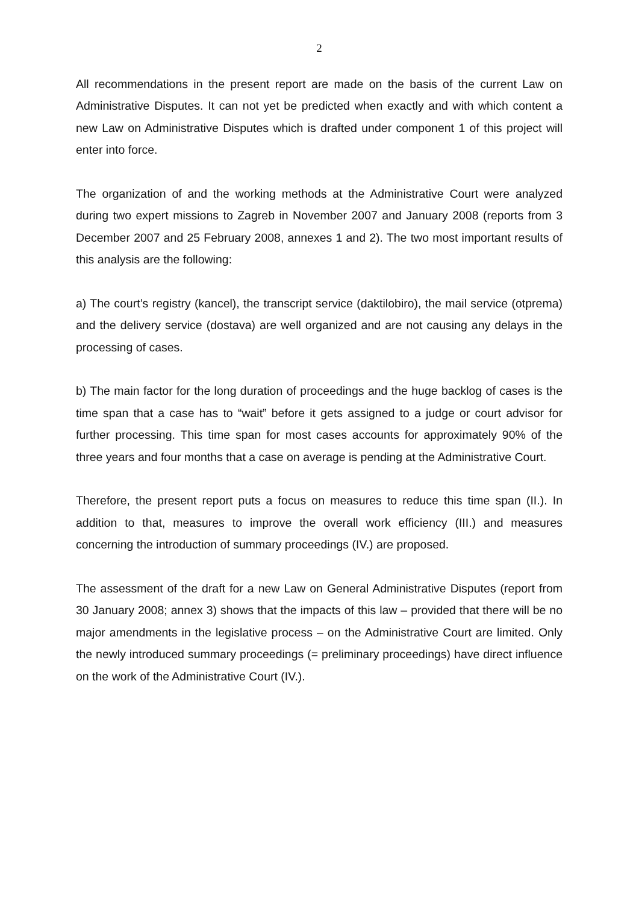2
All recommendations in the present report are made on the basis of the current Law on Administrative Disputes. It can not yet be predicted when exactly and with which content a new Law on Administrative Disputes which is drafted under component 1 of this project will enter into force.
The organization of and the working methods at the Administrative Court were analyzed during two expert missions to Zagreb in November 2007 and January 2008 (reports from 3 December 2007 and 25 February 2008, annexes 1 and 2). The two most important results of this analysis are the following:
a) The court’s registry (kancel), the transcript service (daktilobiro), the mail service (otprema) and the delivery service (dostava) are well organized and are not causing any delays in the processing of cases.
b) The main factor for the long duration of proceedings and the huge backlog of cases is the time span that a case has to “wait” before it gets assigned to a judge or court advisor for further processing. This time span for most cases accounts for approximately 90% of the three years and four months that a case on average is pending at the Administrative Court.
Therefore, the present report puts a focus on measures to reduce this time span (II.). In addition to that, measures to improve the overall work efficiency (III.) and measures concerning the introduction of summary proceedings (IV.) are proposed.
The assessment of the draft for a new Law on General Administrative Disputes (report from 30 January 2008; annex 3) shows that the impacts of this law – provided that there will be no major amendments in the legislative process – on the Administrative Court are limited. Only the newly introduced summary proceedings (= preliminary proceedings) have direct influence on the work of the Administrative Court (IV.).